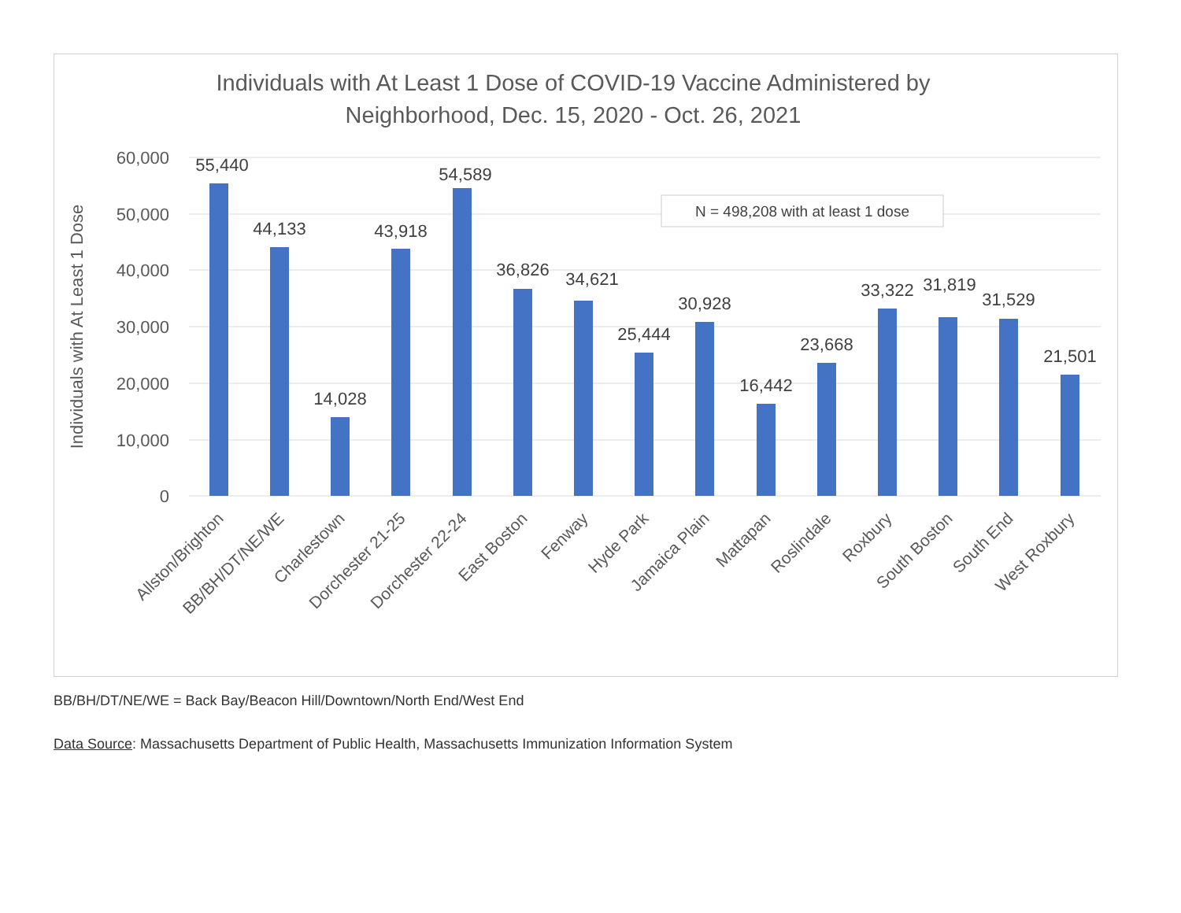Individuals with At Least 1 Dose of COVID-19 Vaccine Administered by
Neighborhood, Dec. 15, 2020 - Oct. 26, 2021
60,000
50,000
40,000
30,000
20,000
10,000
0
Individuals with At Least 1 Dose
N = 498,208 with at least 1 dose
55,440
44,133
14,028
43,918
54,589
36,826
34,621
25,444
30,928
16,442
23,668
33,322
31,819
31,529
21,501
Allston/Brighton
BB/BH/DT/NE/WE
Charlestown
Dorchester 21-25
Dorchester 22-24
East Boston
Fenway
Hyde Park
Jamaica Plain
Mattapan
Roslindale
Roxbury
South Boston
South End
West Roxbury
BB/BH/DT/NE/WE = Back Bay/Beacon Hill/Downtown/North End/West End
Data Source: Massachusetts Department of Public Health, Massachusetts Immunization Information System